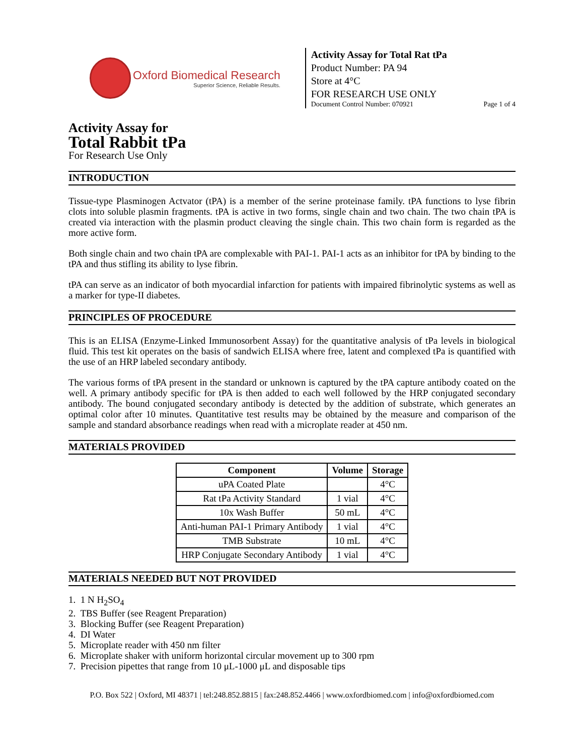Oxford Biomedical Research
Superior Science, Reliable Results.
Activity Assay for Total Rat tPa
Product Number: PA 94
Store at 4°C
FOR RESEARCH USE ONLY
Document Control Number: 070921 Page 1 of 4
Activity Assay for
Total Rabbit tPa
For Research Use Only
INTRODUCTION
Tissue-type Plasminogen Actvator (tPA) is a member of the serine proteinase family. tPA functions to lyse fibrin clots into soluble plasmin fragments. tPA is active in two forms, single chain and two chain. The two chain tPA is created via interaction with the plasmin product cleaving the single chain. This two chain form is regarded as the more active form.
Both single chain and two chain tPA are complexable with PAI-1. PAI-1 acts as an inhibitor for tPA by binding to the tPA and thus stifling its ability to lyse fibrin.
tPA can serve as an indicator of both myocardial infarction for patients with impaired fibrinolytic systems as well as a marker for type-II diabetes.
PRINCIPLES OF PROCEDURE
This is an ELISA (Enzyme-Linked Immunosorbent Assay) for the quantitative analysis of tPa levels in biological fluid. This test kit operates on the basis of sandwich ELISA where free, latent and complexed tPa is quantified with the use of an HRP labeled secondary antibody.
The various forms of tPA present in the standard or unknown is captured by the tPA capture antibody coated on the well. A primary antibody specific for tPA is then added to each well followed by the HRP conjugated secondary antibody. The bound conjugated secondary antibody is detected by the addition of substrate, which generates an optimal color after 10 minutes. Quantitative test results may be obtained by the measure and comparison of the sample and standard absorbance readings when read with a microplate reader at 450 nm.
MATERIALS PROVIDED
| Component | Volume | Storage |
| --- | --- | --- |
| uPA Coated Plate | | 4°C |
| Rat tPa Activity Standard | 1 vial | 4°C |
| 10x Wash Buffer | 50 mL | 4°C |
| Anti-human PAI-1 Primary Antibody | 1 vial | 4°C |
| TMB Substrate | 10 mL | 4°C |
| HRP Conjugate Secondary Antibody | 1 vial | 4°C |
MATERIALS NEEDED BUT NOT PROVIDED
1. 1 N H<sub>2</sub>SO<sub>4</sub>
2. TBS Buffer (see Reagent Preparation)
3. Blocking Buffer (see Reagent Preparation)
4. DI Water
5. Microplate reader with 450 nm filter
6. Microplate shaker with uniform horizontal circular movement up to 300 rpm
7. Precision pipettes that range from 10 μL-1000 μL and disposable tips
P.O. Box 522 | Oxford, MI 48371 | tel:248.852.8815 | fax:248.852.4466 | www.oxfordbiomed.com | info@oxfordbiomed.com